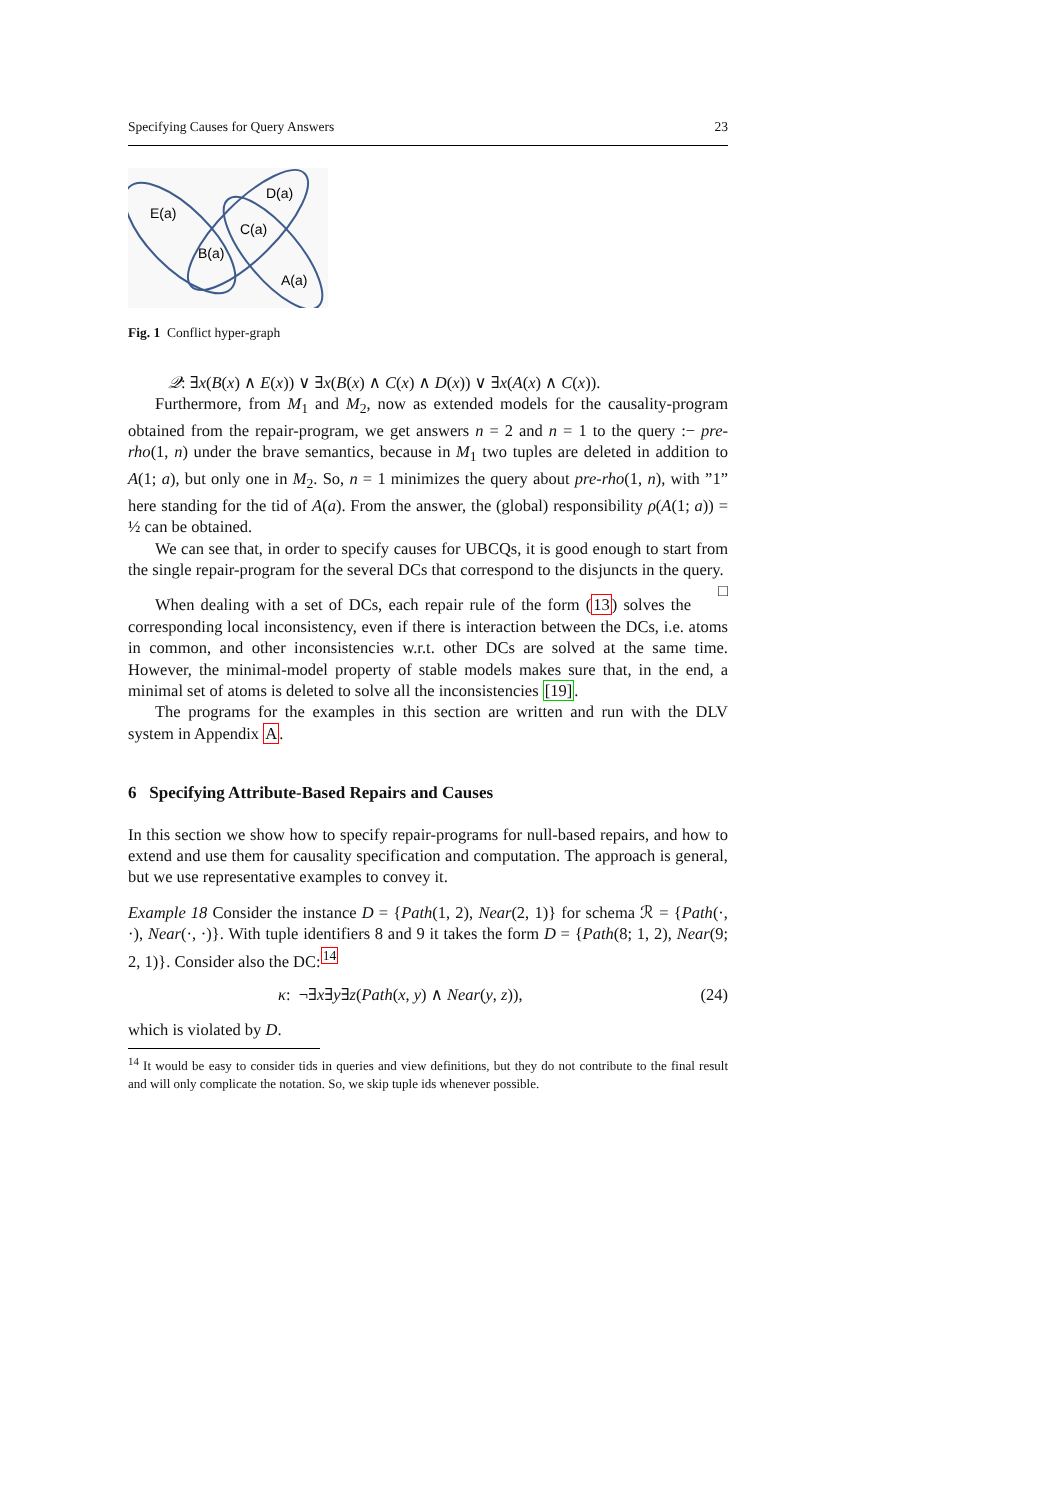Specifying Causes for Query Answers 23
E(a)
D(a)
C(a)
B(a)
A(a)
Fig. 1 Conflict hyper-graph
𝒬: ∃x(B(x) ∧ E(x)) ∨ ∃x(B(x) ∧ C(x) ∧ D(x)) ∨ ∃x(A(x) ∧ C(x)).
Furthermore, from M<sub>1</sub> and M<sub>2</sub>, now as extended models for the causality-program obtained from the repair-program, we get answers n = 2 and n = 1 to the query :− pre-rho(1, n) under the brave semantics, because in M<sub>1</sub> two tuples are deleted in addition to A(1; a), but only one in M<sub>2</sub>. So, n = 1 minimizes the query about pre-rho(1, n), with ”1” here standing for the tid of A(a). From the answer, the (global) responsibility ρ(A(1; a)) = ½ can be obtained.
We can see that, in order to specify causes for UBCQs, it is good enough to start from the single repair-program for the several DCs that correspond to the disjuncts in the query. □
When dealing with a set of DCs, each repair rule of the form (13) solves the corresponding local inconsistency, even if there is interaction between the DCs, i.e. atoms in common, and other inconsistencies w.r.t. other DCs are solved at the same time. However, the minimal-model property of stable models makes sure that, in the end, a minimal set of atoms is deleted to solve all the inconsistencies [19].
The programs for the examples in this section are written and run with the DLV system in Appendix A.
6 Specifying Attribute-Based Repairs and Causes
In this section we show how to specify repair-programs for null-based repairs, and how to extend and use them for causality specification and computation. The approach is general, but we use representative examples to convey it.
Example 18 Consider the instance D = {Path(1, 2), Near(2, 1)} for schema ℛ = {Path(·, ·), Near(·, ·)}. With tuple identifiers 8 and 9 it takes the form D = {Path(8; 1, 2), Near(9; 2, 1)}. Consider also the DC:<sup>14</sup>
κ: ¬∃x∃y∃z(Path(x, y) ∧ Near(y, z)), (24)
which is violated by D.
<sup>14</sup> It would be easy to consider tids in queries and view definitions, but they do not contribute to the final result and will only complicate the notation. So, we skip tuple ids whenever possible.